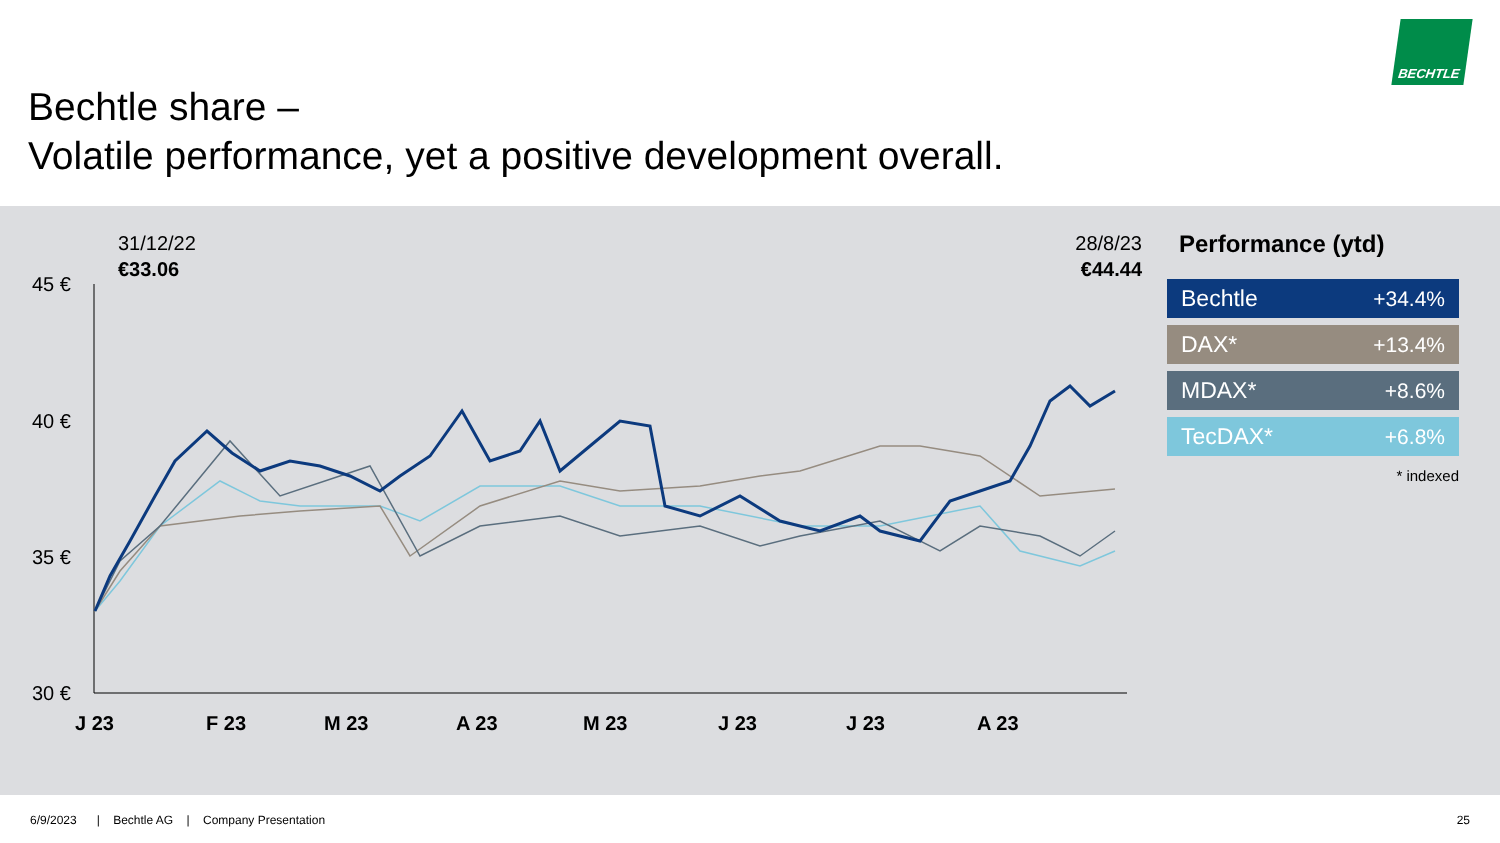Bechtle share –
Volatile performance, yet a positive development overall.
BECHTLE
45 €
40 €
35 €
30 €
J 23
F 23
M 23
A 23
M 23
J 23
J 23
A 23
31/12/22
€33.06
28/8/23
€44.44
Performance (ytd)
| Bechtle | +34.4% |
| DAX* | +13.4% |
| MDAX* | +8.6% |
| TecDAX* | +6.8% |
* indexed
6/9/2023 | Bechtle AG | Company Presentation
25